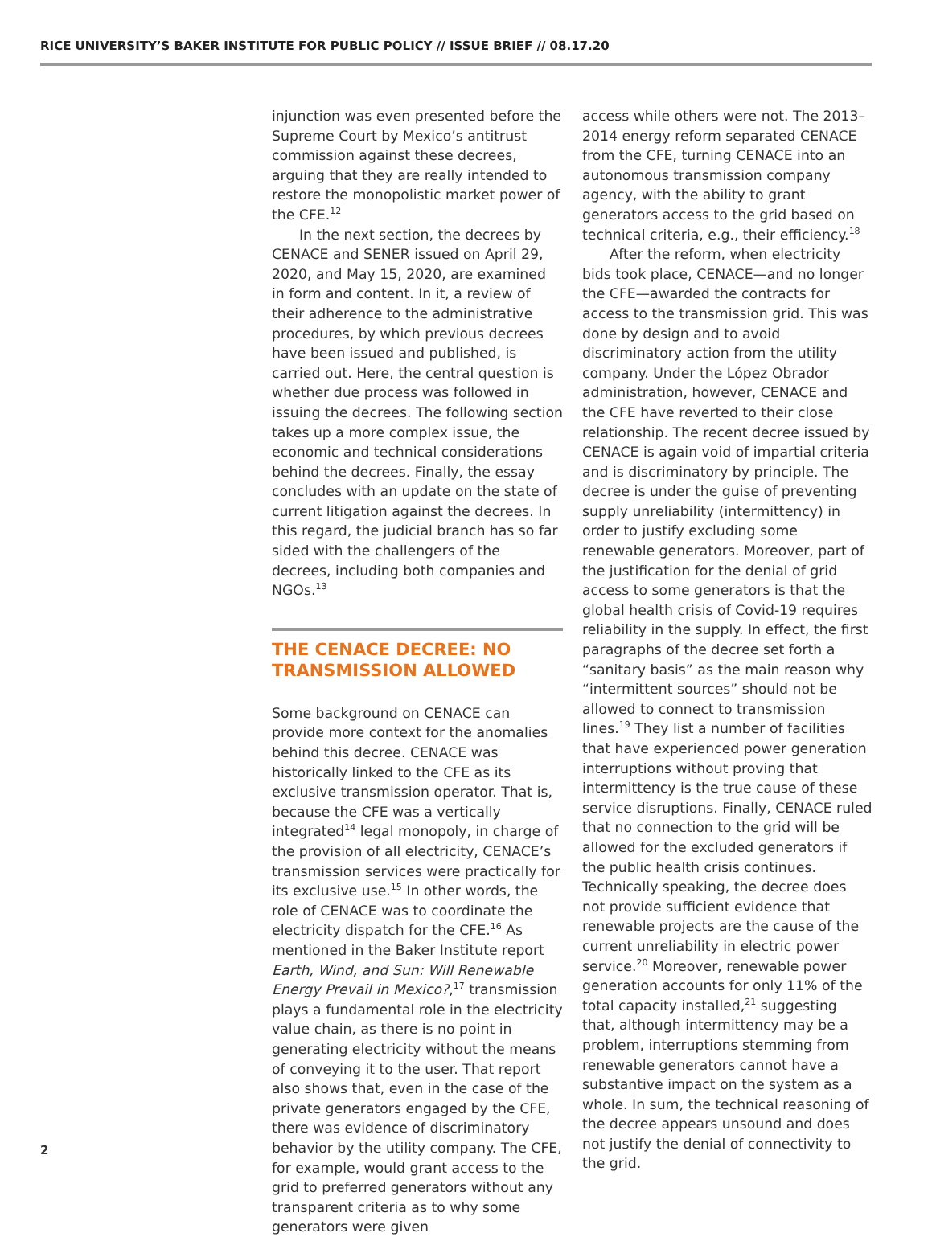RICE UNIVERSITY’S BAKER INSTITUTE FOR PUBLIC POLICY // ISSUE BRIEF // 08.17.20
injunction was even presented before the Supreme Court by Mexico’s antitrust commission against these decrees, arguing that they are really intended to restore the monopolistic market power of the CFE.<sup>12</sup>
In the next section, the decrees by CENACE and SENER issued on April 29, 2020, and May 15, 2020, are examined in form and content. In it, a review of their adherence to the administrative procedures, by which previous decrees have been issued and published, is carried out. Here, the central question is whether due process was followed in issuing the decrees. The following section takes up a more complex issue, the economic and technical considerations behind the decrees. Finally, the essay concludes with an update on the state of current litigation against the decrees. In this regard, the judicial branch has so far sided with the challengers of the decrees, including both companies and NGOs.<sup>13</sup>
THE CENACE DECREE: NO TRANSMISSION ALLOWED
Some background on CENACE can provide more context for the anomalies behind this decree. CENACE was historically linked to the CFE as its exclusive transmission operator. That is, because the CFE was a vertically integrated<sup>14</sup> legal monopoly, in charge of the provision of all electricity, CENACE’s transmission services were practically for its exclusive use.<sup>15</sup> In other words, the role of CENACE was to coordinate the electricity dispatch for the CFE.<sup>16</sup> As mentioned in the Baker Institute report Earth, Wind, and Sun: Will Renewable Energy Prevail in Mexico?,<sup>17</sup> transmission plays a fundamental role in the electricity value chain, as there is no point in generating electricity without the means of conveying it to the user. That report also shows that, even in the case of the private generators engaged by the CFE, there was evidence of discriminatory behavior by the utility company. The CFE, for example, would grant access to the grid to preferred generators without any transparent criteria as to why some generators were given
access while others were not. The 2013–2014 energy reform separated CENACE from the CFE, turning CENACE into an autonomous transmission company agency, with the ability to grant generators access to the grid based on technical criteria, e.g., their efficiency.<sup>18</sup>
After the reform, when electricity bids took place, CENACE—and no longer the CFE—awarded the contracts for access to the transmission grid. This was done by design and to avoid discriminatory action from the utility company. Under the López Obrador administration, however, CENACE and the CFE have reverted to their close relationship. The recent decree issued by CENACE is again void of impartial criteria and is discriminatory by principle. The decree is under the guise of preventing supply unreliability (intermittency) in order to justify excluding some renewable generators. Moreover, part of the justification for the denial of grid access to some generators is that the global health crisis of Covid-19 requires reliability in the supply. In effect, the first paragraphs of the decree set forth a “sanitary basis” as the main reason why “intermittent sources” should not be allowed to connect to transmission lines.<sup>19</sup> They list a number of facilities that have experienced power generation interruptions without proving that intermittency is the true cause of these service disruptions. Finally, CENACE ruled that no connection to the grid will be allowed for the excluded generators if the public health crisis continues. Technically speaking, the decree does not provide sufficient evidence that renewable projects are the cause of the current unreliability in electric power service.<sup>20</sup> Moreover, renewable power generation accounts for only 11% of the total capacity installed,<sup>21</sup> suggesting that, although intermittency may be a problem, interruptions stemming from renewable generators cannot have a substantive impact on the system as a whole. In sum, the technical reasoning of the decree appears unsound and does not justify the denial of connectivity to the grid.
2